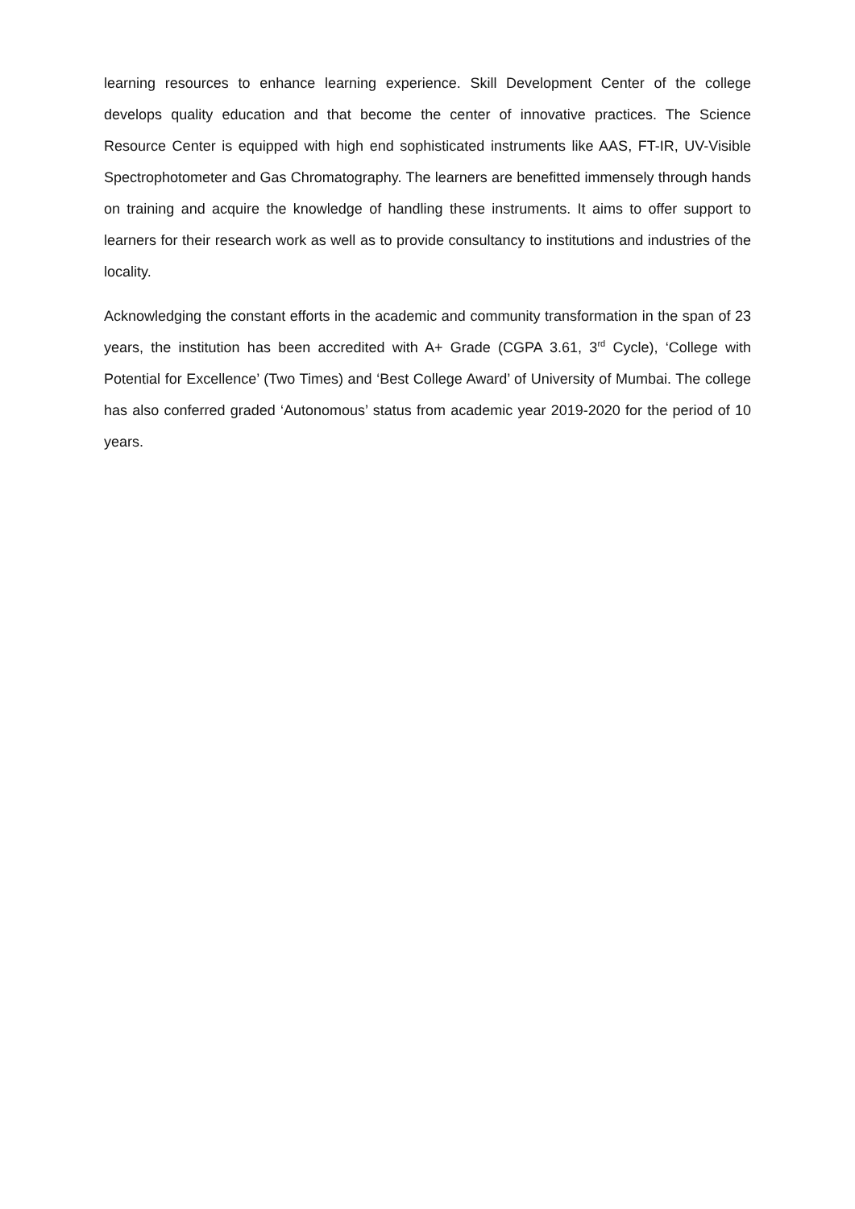learning resources to enhance learning experience. Skill Development Center of the college develops quality education and that become the center of innovative practices. The Science Resource Center is equipped with high end sophisticated instruments like AAS, FT-IR, UV-Visible Spectrophotometer and Gas Chromatography. The learners are benefitted immensely through hands on training and acquire the knowledge of handling these instruments. It aims to offer support to learners for their research work as well as to provide consultancy to institutions and industries of the locality.
Acknowledging the constant efforts in the academic and community transformation in the span of 23 years, the institution has been accredited with A+ Grade (CGPA 3.61, 3<sup>rd</sup> Cycle), ‘College with Potential for Excellence’ (Two Times) and ‘Best College Award’ of University of Mumbai. The college has also conferred graded ‘Autonomous’ status from academic year 2019-2020 for the period of 10 years.